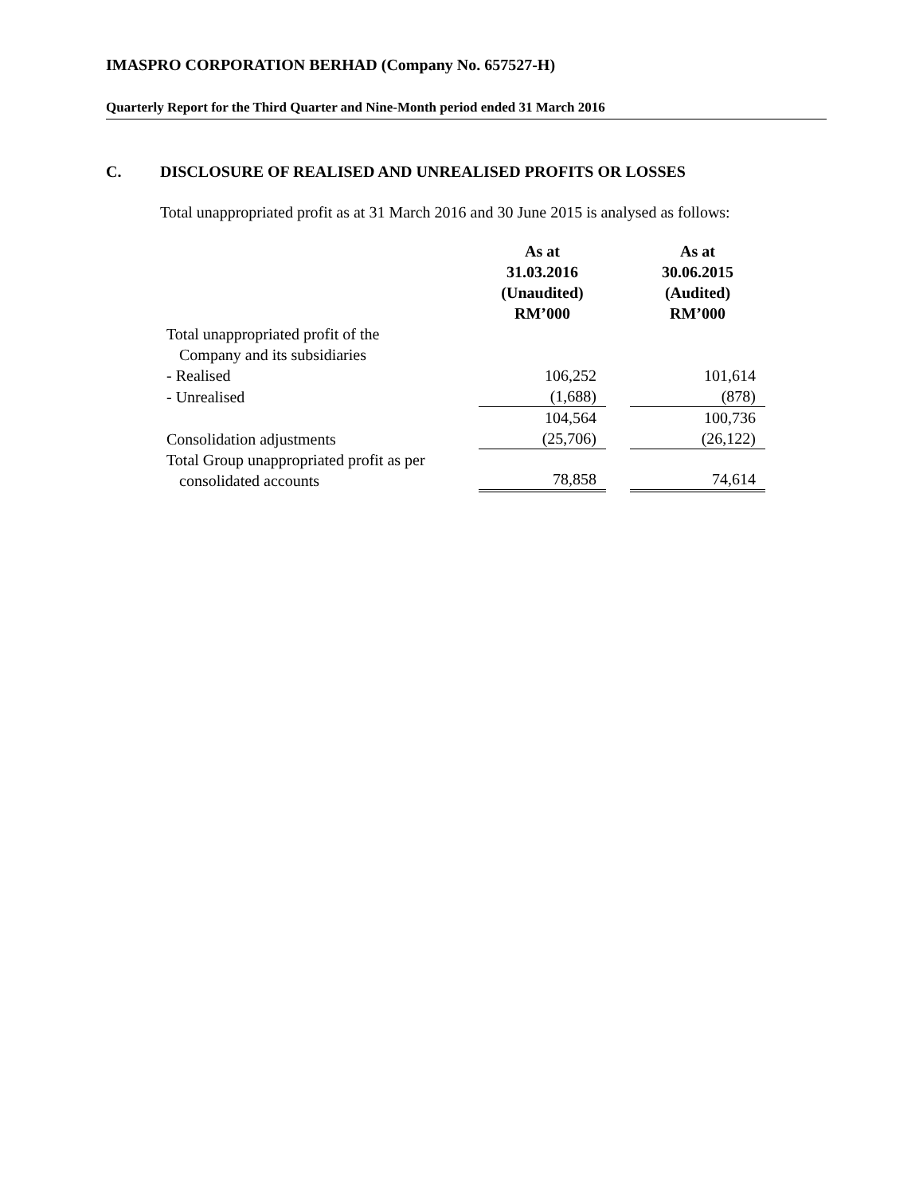IMASPRO CORPORATION BERHAD (Company No. 657527-H)
Quarterly Report for the Third Quarter and Nine-Month period ended 31 March 2016
C. DISCLOSURE OF REALISED AND UNREALISED PROFITS OR LOSSES
Total unappropriated profit as at 31 March 2016 and 30 June 2015 is analysed as follows:
| | As at 31.03.2016 (Unaudited) RM’000 | | As at 30.06.2015 (Audited) RM’000 |
| --- | --- | --- | --- |
| Total unappropriated profit of the Company and its subsidiaries | | | |
| - Realised | 106,252 | | 101,614 |
| - Unrealised | (1,688) | | (878) |
| | 104,564 | | 100,736 |
| Consolidation adjustments | (25,706) | | (26,122) |
| Total Group unappropriated profit as per consolidated accounts | 78,858 | | 74,614 |